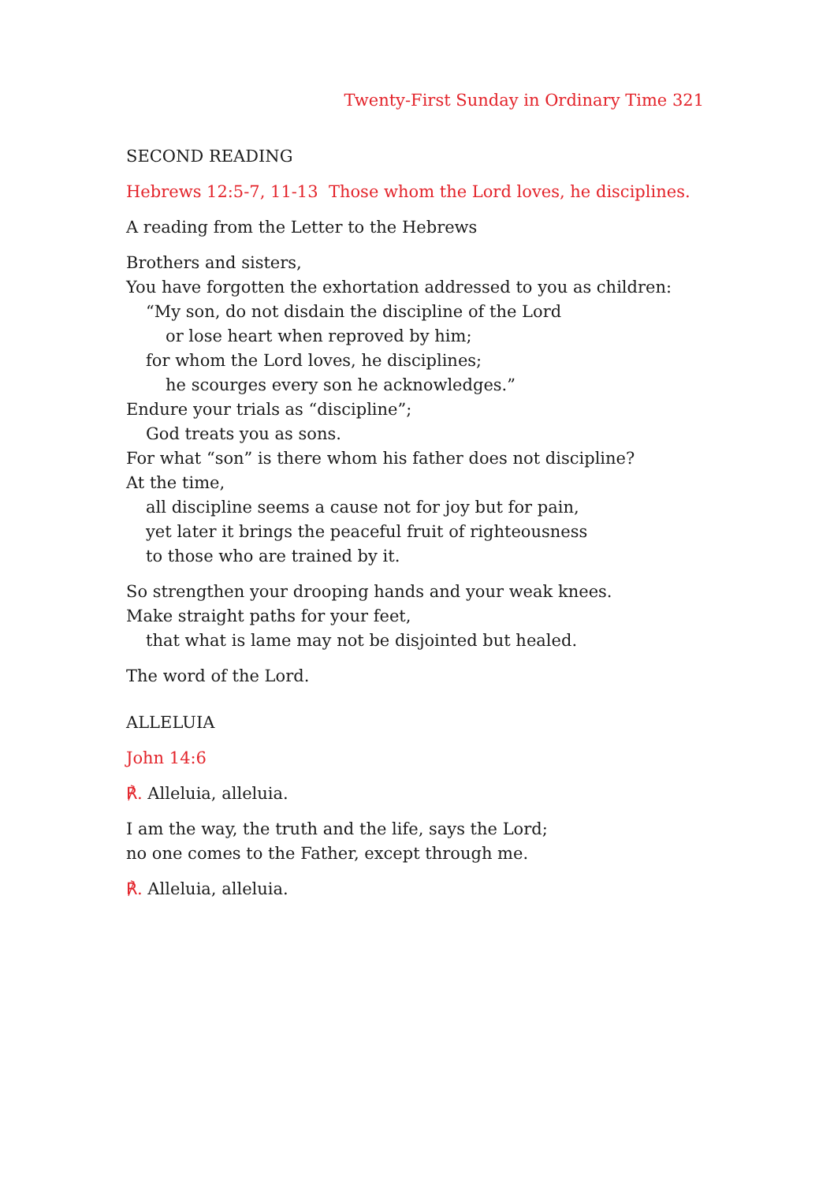Twenty-First Sunday in Ordinary Time 321
SECOND READING
Hebrews 12:5-7, 11-13 Those whom the Lord loves, he disciplines.
A reading from the Letter to the Hebrews
Brothers and sisters,
You have forgotten the exhortation addressed to you as children:
“My son, do not disdain the discipline of the Lord
or lose heart when reproved by him;
for whom the Lord loves, he disciplines;
he scourges every son he acknowledges.”
Endure your trials as “discipline”;
God treats you as sons.
For what “son” is there whom his father does not discipline?
At the time,
all discipline seems a cause not for joy but for pain,
yet later it brings the peaceful fruit of righteousness
to those who are trained by it.
So strengthen your drooping hands and your weak knees.
Make straight paths for your feet,
that what is lame may not be disjointed but healed.
The word of the Lord.
ALLELUIA
John 14:6
℟. Alleluia, alleluia.
I am the way, the truth and the life, says the Lord;
no one comes to the Father, except through me.
℟. Alleluia, alleluia.